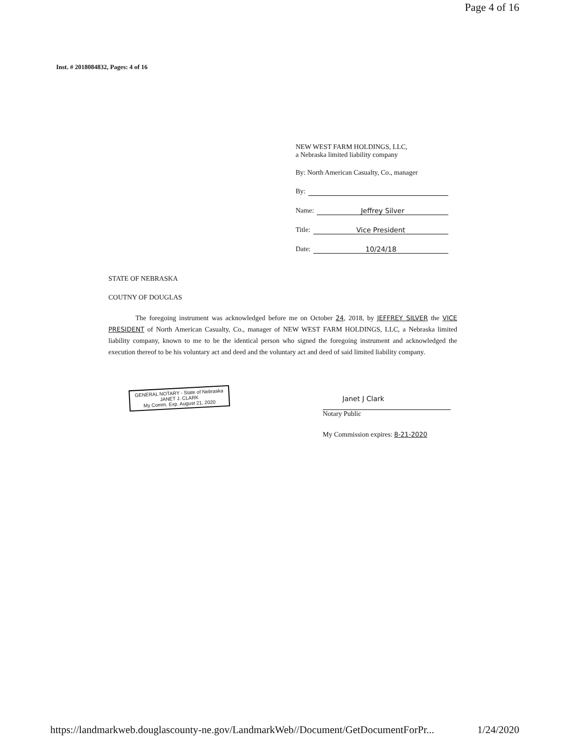Page 4 of 16
Inst. # 2018084832, Pages: 4 of 16
NEW WEST FARM HOLDINGS, LLC,
a Nebraska limited liability company
By: North American Casualty, Co., manager
By:
Name: Jeffrey Silver
Title: Vice President
Date: 10/24/18
STATE OF NEBRASKA
COUTNY OF DOUGLAS
The foregoing instrument was acknowledged before me on October 24, 2018, by JEFFREY SILVER the VICE PRESIDENT of North American Casualty, Co., manager of NEW WEST FARM HOLDINGS, LLC, a Nebraska limited liability company, known to me to be the identical person who signed the foregoing instrument and acknowledged the execution thereof to be his voluntary act and deed and the voluntary act and deed of said limited liability company.
GENERAL NOTARY - State of Nebraska
JANET J. CLARK
My Comm. Exp. August 21, 2020
Janet J Clark
Notary Public
My Commission expires: 8-21-2020
https://landmarkweb.douglascounty-ne.gov/LandmarkWeb//Document/GetDocumentForPr... 1/24/2020